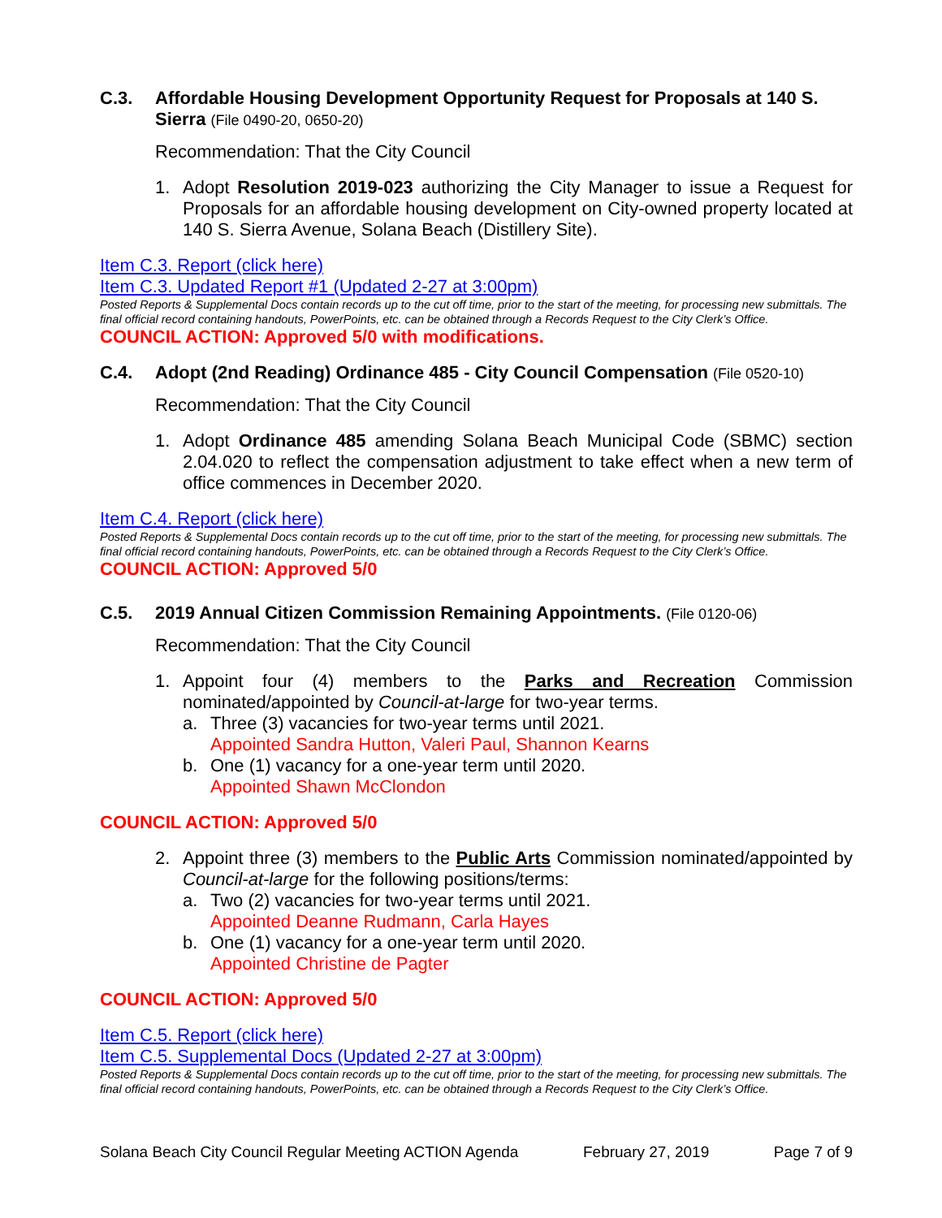C.3. Affordable Housing Development Opportunity Request for Proposals at 140 S. Sierra (File 0490-20, 0650-20)
Recommendation: That the City Council
1. Adopt Resolution 2019-023 authorizing the City Manager to issue a Request for Proposals for an affordable housing development on City-owned property located at 140 S. Sierra Avenue, Solana Beach (Distillery Site).
Item C.3. Report (click here)
Item C.3. Updated Report #1 (Updated 2-27 at 3:00pm)
Posted Reports & Supplemental Docs contain records up to the cut off time, prior to the start of the meeting, for processing new submittals. The final official record containing handouts, PowerPoints, etc. can be obtained through a Records Request to the City Clerk’s Office.
COUNCIL ACTION: Approved 5/0 with modifications.
C.4. Adopt (2nd Reading) Ordinance 485 - City Council Compensation (File 0520-10)
Recommendation: That the City Council
1. Adopt Ordinance 485 amending Solana Beach Municipal Code (SBMC) section 2.04.020 to reflect the compensation adjustment to take effect when a new term of office commences in December 2020.
Item C.4. Report (click here)
Posted Reports & Supplemental Docs contain records up to the cut off time, prior to the start of the meeting, for processing new submittals. The final official record containing handouts, PowerPoints, etc. can be obtained through a Records Request to the City Clerk’s Office.
COUNCIL ACTION: Approved 5/0
C.5. 2019 Annual Citizen Commission Remaining Appointments. (File 0120-06)
Recommendation: That the City Council
1. Appoint four (4) members to the Parks and Recreation Commission nominated/appointed by Council-at-large for two-year terms.
a. Three (3) vacancies for two-year terms until 2021.
Appointed Sandra Hutton, Valeri Paul, Shannon Kearns
b. One (1) vacancy for a one-year term until 2020.
Appointed Shawn McClondon
COUNCIL ACTION: Approved 5/0
2. Appoint three (3) members to the Public Arts Commission nominated/appointed by Council-at-large for the following positions/terms:
a. Two (2) vacancies for two-year terms until 2021.
Appointed Deanne Rudmann, Carla Hayes
b. One (1) vacancy for a one-year term until 2020.
Appointed Christine de Pagter
COUNCIL ACTION: Approved 5/0
Item C.5. Report (click here)
Item C.5. Supplemental Docs (Updated 2-27 at 3:00pm)
Posted Reports & Supplemental Docs contain records up to the cut off time, prior to the start of the meeting, for processing new submittals. The final official record containing handouts, PowerPoints, etc. can be obtained through a Records Request to the City Clerk’s Office.
Solana Beach City Council Regular Meeting ACTION Agenda February 27, 2019 Page 7 of 9